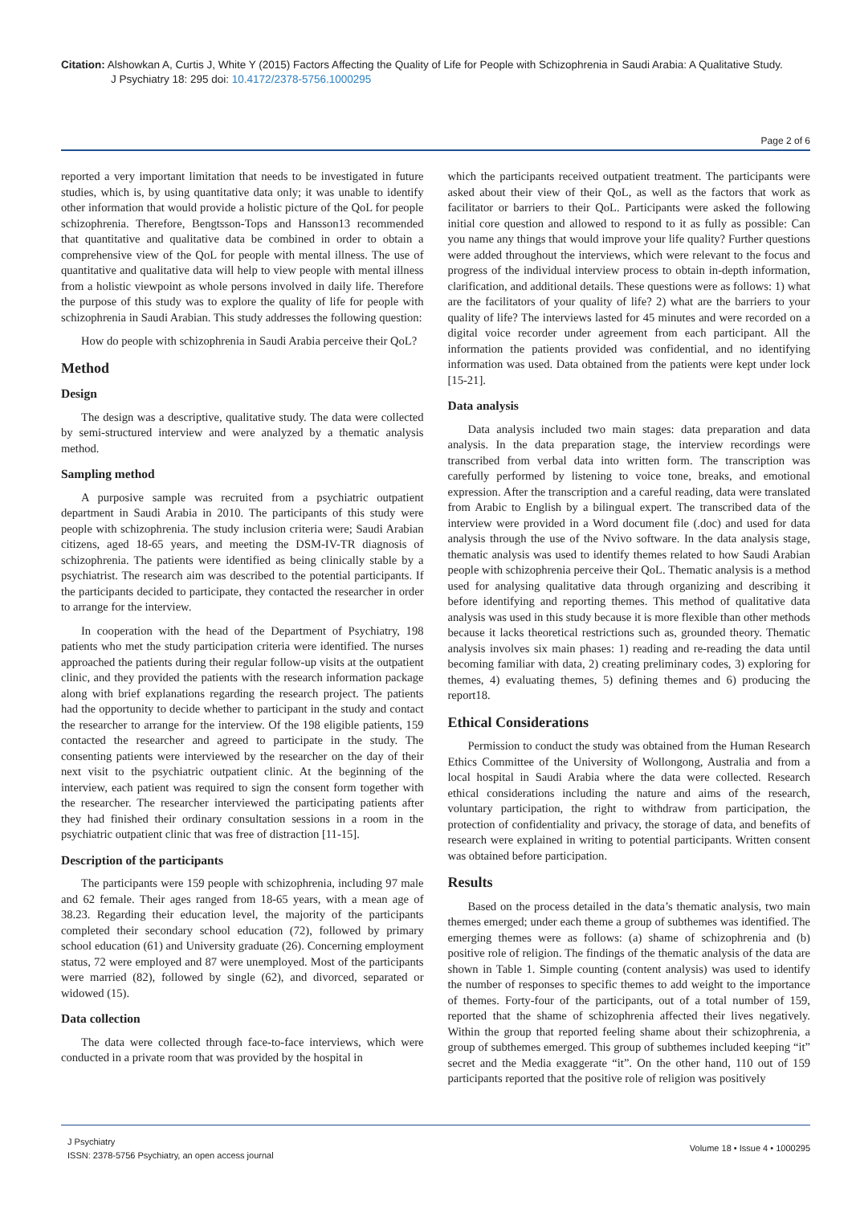Citation: Alshowkan A, Curtis J, White Y (2015) Factors Affecting the Quality of Life for People with Schizophrenia in Saudi Arabia: A Qualitative Study.
J Psychiatry 18: 295 doi: 10.4172/2378-5756.1000295
Page 2 of 6
reported a very important limitation that needs to be investigated in future studies, which is, by using quantitative data only; it was unable to identify other information that would provide a holistic picture of the QoL for people schizophrenia. Therefore, Bengtsson-Tops and Hansson13 recommended that quantitative and qualitative data be combined in order to obtain a comprehensive view of the QoL for people with mental illness. The use of quantitative and qualitative data will help to view people with mental illness from a holistic viewpoint as whole persons involved in daily life. Therefore the purpose of this study was to explore the quality of life for people with schizophrenia in Saudi Arabian. This study addresses the following question:
How do people with schizophrenia in Saudi Arabia perceive their QoL?
Method
Design
The design was a descriptive, qualitative study. The data were collected by semi-structured interview and were analyzed by a thematic analysis method.
Sampling method
A purposive sample was recruited from a psychiatric outpatient department in Saudi Arabia in 2010. The participants of this study were people with schizophrenia. The study inclusion criteria were; Saudi Arabian citizens, aged 18-65 years, and meeting the DSM-IV-TR diagnosis of schizophrenia. The patients were identified as being clinically stable by a psychiatrist. The research aim was described to the potential participants. If the participants decided to participate, they contacted the researcher in order to arrange for the interview.
In cooperation with the head of the Department of Psychiatry, 198 patients who met the study participation criteria were identified. The nurses approached the patients during their regular follow-up visits at the outpatient clinic, and they provided the patients with the research information package along with brief explanations regarding the research project. The patients had the opportunity to decide whether to participant in the study and contact the researcher to arrange for the interview. Of the 198 eligible patients, 159 contacted the researcher and agreed to participate in the study. The consenting patients were interviewed by the researcher on the day of their next visit to the psychiatric outpatient clinic. At the beginning of the interview, each patient was required to sign the consent form together with the researcher. The researcher interviewed the participating patients after they had finished their ordinary consultation sessions in a room in the psychiatric outpatient clinic that was free of distraction [11-15].
Description of the participants
The participants were 159 people with schizophrenia, including 97 male and 62 female. Their ages ranged from 18-65 years, with a mean age of 38.23. Regarding their education level, the majority of the participants completed their secondary school education (72), followed by primary school education (61) and University graduate (26). Concerning employment status, 72 were employed and 87 were unemployed. Most of the participants were married (82), followed by single (62), and divorced, separated or widowed (15).
Data collection
The data were collected through face-to-face interviews, which were conducted in a private room that was provided by the hospital in
which the participants received outpatient treatment. The participants were asked about their view of their QoL, as well as the factors that work as facilitator or barriers to their QoL. Participants were asked the following initial core question and allowed to respond to it as fully as possible: Can you name any things that would improve your life quality? Further questions were added throughout the interviews, which were relevant to the focus and progress of the individual interview process to obtain in-depth information, clarification, and additional details. These questions were as follows: 1) what are the facilitators of your quality of life? 2) what are the barriers to your quality of life? The interviews lasted for 45 minutes and were recorded on a digital voice recorder under agreement from each participant. All the information the patients provided was confidential, and no identifying information was used. Data obtained from the patients were kept under lock [15-21].
Data analysis
Data analysis included two main stages: data preparation and data analysis. In the data preparation stage, the interview recordings were transcribed from verbal data into written form. The transcription was carefully performed by listening to voice tone, breaks, and emotional expression. After the transcription and a careful reading, data were translated from Arabic to English by a bilingual expert. The transcribed data of the interview were provided in a Word document file (.doc) and used for data analysis through the use of the Nvivo software. In the data analysis stage, thematic analysis was used to identify themes related to how Saudi Arabian people with schizophrenia perceive their QoL. Thematic analysis is a method used for analysing qualitative data through organizing and describing it before identifying and reporting themes. This method of qualitative data analysis was used in this study because it is more flexible than other methods because it lacks theoretical restrictions such as, grounded theory. Thematic analysis involves six main phases: 1) reading and re-reading the data until becoming familiar with data, 2) creating preliminary codes, 3) exploring for themes, 4) evaluating themes, 5) defining themes and 6) producing the report18.
Ethical Considerations
Permission to conduct the study was obtained from the Human Research Ethics Committee of the University of Wollongong, Australia and from a local hospital in Saudi Arabia where the data were collected. Research ethical considerations including the nature and aims of the research, voluntary participation, the right to withdraw from participation, the protection of confidentiality and privacy, the storage of data, and benefits of research were explained in writing to potential participants. Written consent was obtained before participation.
Results
Based on the process detailed in the data’s thematic analysis, two main themes emerged; under each theme a group of subthemes was identified. The emerging themes were as follows: (a) shame of schizophrenia and (b) positive role of religion. The findings of the thematic analysis of the data are shown in Table 1. Simple counting (content analysis) was used to identify the number of responses to specific themes to add weight to the importance of themes. Forty-four of the participants, out of a total number of 159, reported that the shame of schizophrenia affected their lives negatively. Within the group that reported feeling shame about their schizophrenia, a group of subthemes emerged. This group of subthemes included keeping “it” secret and the Media exaggerate “it”. On the other hand, 110 out of 159 participants reported that the positive role of religion was positively
J Psychiatry
ISSN: 2378-5756 Psychiatry, an open access journal
Volume 18 • Issue 4 • 1000295